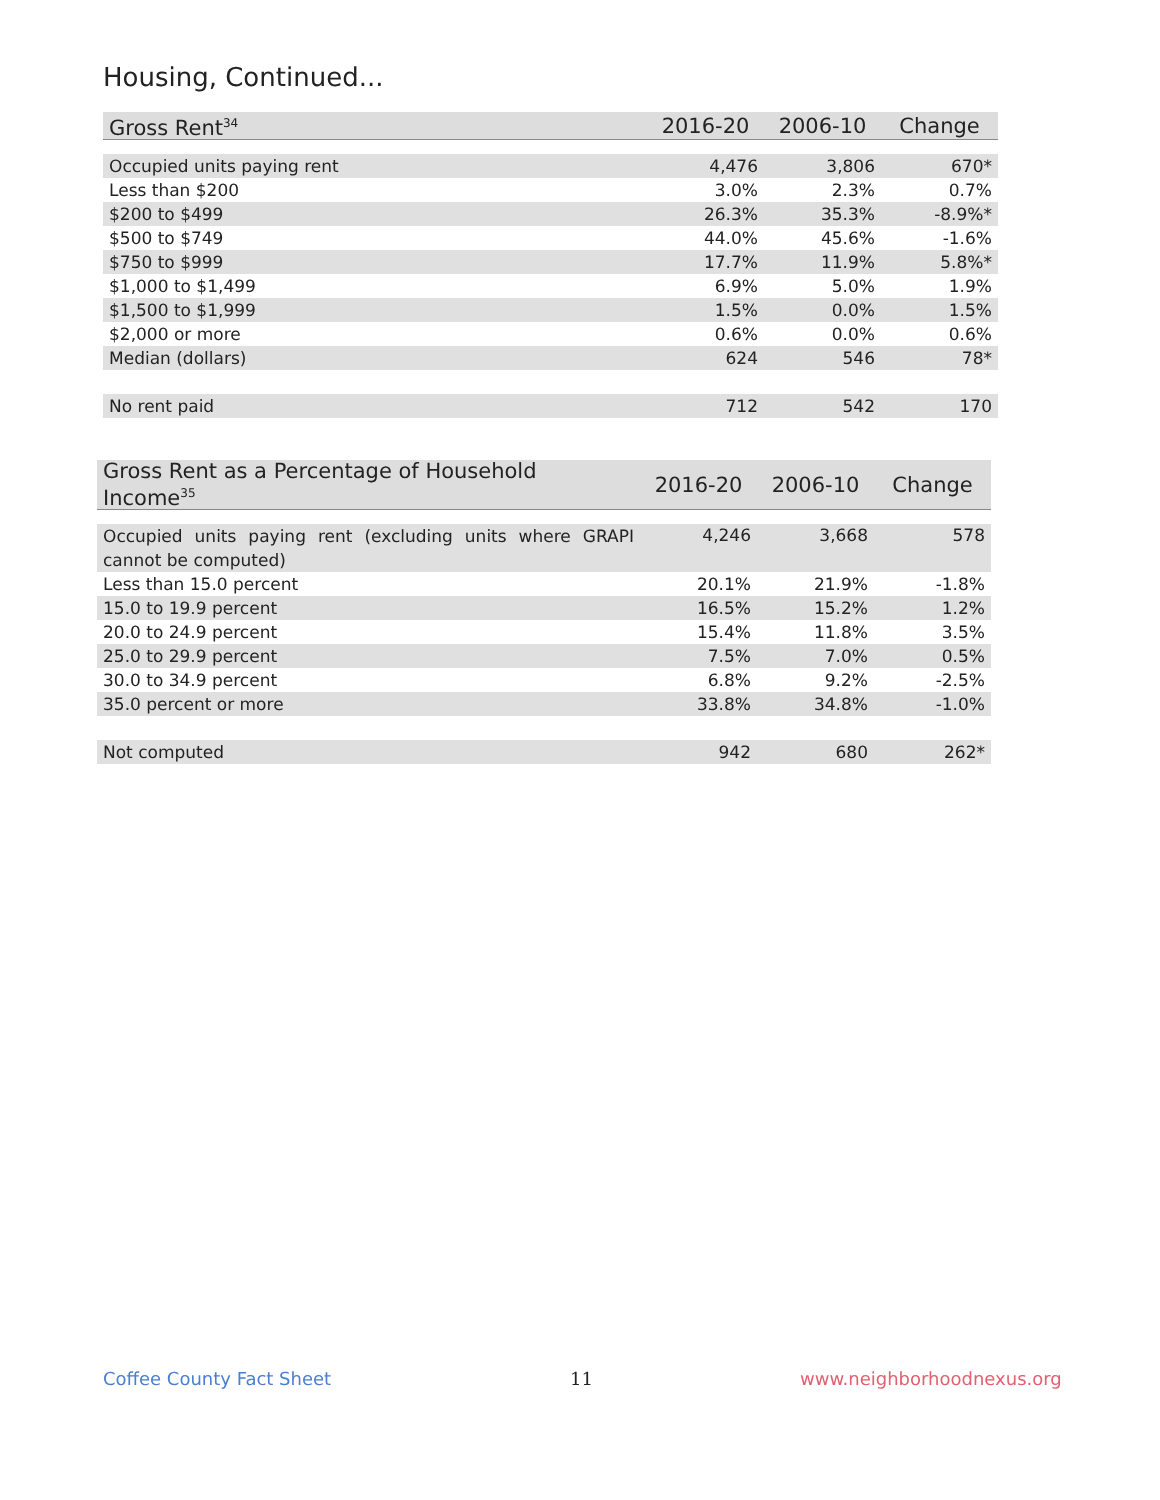Housing, Continued...
| Gross Rent<sup>34</sup> | 2016-20 | 2006-10 | Change |
| --- | --- | --- | --- |
| Occupied units paying rent | 4,476 | 3,806 | 670* |
| Less than $200 | 3.0% | 2.3% | 0.7% |
| $200 to $499 | 26.3% | 35.3% | -8.9%* |
| $500 to $749 | 44.0% | 45.6% | -1.6% |
| $750 to $999 | 17.7% | 11.9% | 5.8%* |
| $1,000 to $1,499 | 6.9% | 5.0% | 1.9% |
| $1,500 to $1,999 | 1.5% | 0.0% | 1.5% |
| $2,000 or more | 0.6% | 0.0% | 0.6% |
| Median (dollars) | 624 | 546 | 78* |
| No rent paid | 712 | 542 | 170 |
| Gross Rent as a Percentage of Household Income<sup>35</sup> | 2016-20 | 2006-10 | Change |
| --- | --- | --- | --- |
| Occupied units paying rent (excluding units where GRAPI cannot be computed) | 4,246 | 3,668 | 578 |
| Less than 15.0 percent | 20.1% | 21.9% | -1.8% |
| 15.0 to 19.9 percent | 16.5% | 15.2% | 1.2% |
| 20.0 to 24.9 percent | 15.4% | 11.8% | 3.5% |
| 25.0 to 29.9 percent | 7.5% | 7.0% | 0.5% |
| 30.0 to 34.9 percent | 6.8% | 9.2% | -2.5% |
| 35.0 percent or more | 33.8% | 34.8% | -1.0% |
| Not computed | 942 | 680 | 262* |
Coffee County Fact Sheet 11 www.neighborhoodnexus.org